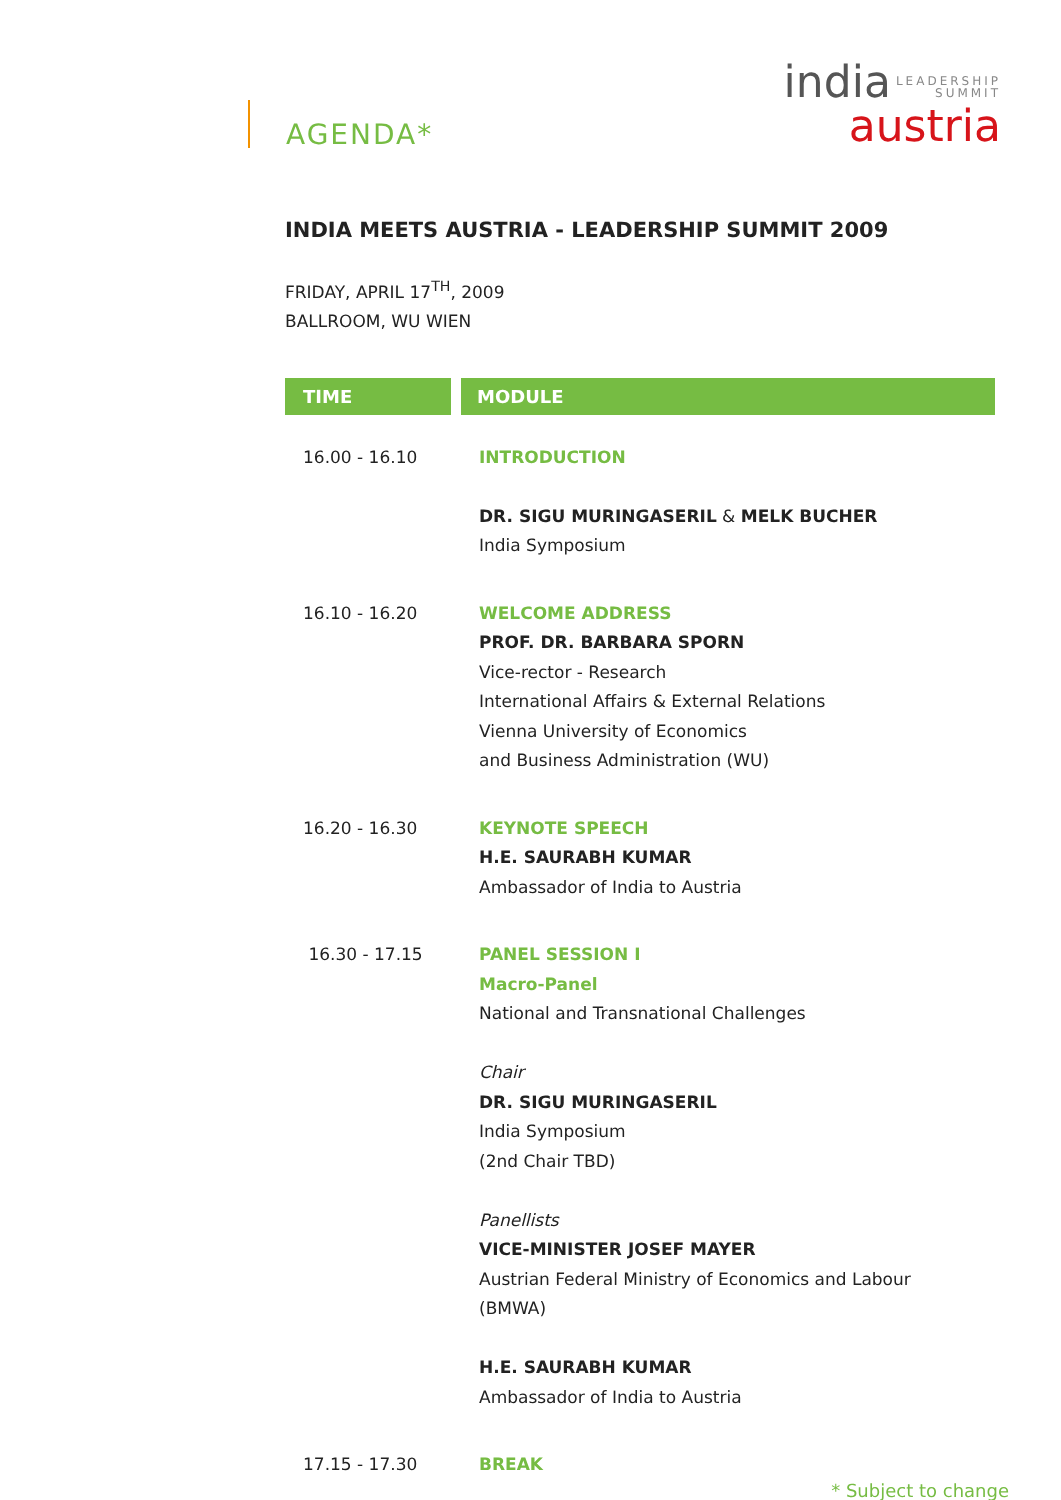AGENDA*
india LEADERSHIP
SUMMIT
austria
INDIA MEETS AUSTRIA - LEADERSHIP SUMMIT 2009
FRIDAY, APRIL 17<sup>TH</sup>, 2009
BALLROOM, WU WIEN
| TIME | MODULE |
| --- | --- |
| 16.00 - 16.10 | INTRODUCTION DR. SIGU MURINGASERIL & MELK BUCHER India Symposium |
| 16.10 - 16.20 | WELCOME ADDRESS PROF. DR. BARBARA SPORN Vice-rector - Research International Affairs & External Relations Vienna University of Economics and Business Administration (WU) |
| 16.20 - 16.30 | KEYNOTE SPEECH H.E. SAURABH KUMAR Ambassador of India to Austria |
| 16.30 - 17.15 | PANEL SESSION I Macro-Panel National and Transnational Challenges Chair DR. SIGU MURINGASERIL India Symposium (2nd Chair TBD) Panellists VICE-MINISTER JOSEF MAYER Austrian Federal Ministry of Economics and Labour (BMWA) H.E. SAURABH KUMAR Ambassador of India to Austria |
| 17.15 - 17.30 | BREAK |
* Subject to change